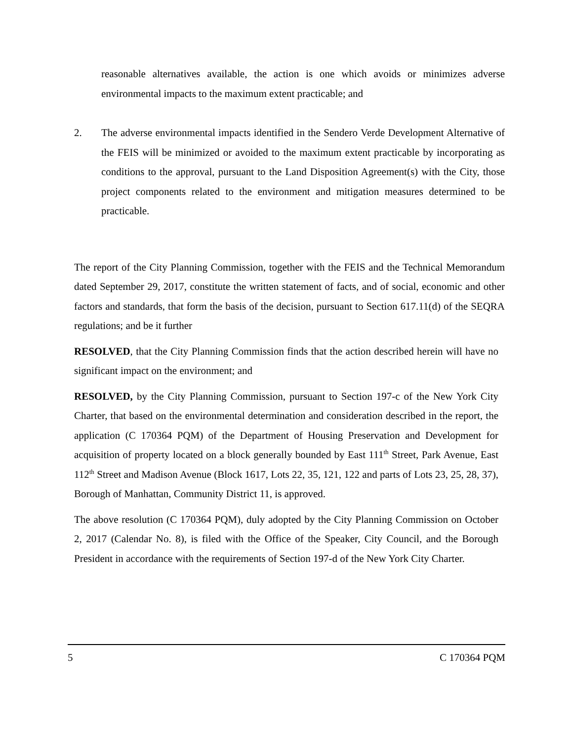reasonable alternatives available, the action is one which avoids or minimizes adverse environmental impacts to the maximum extent practicable; and
2. The adverse environmental impacts identified in the Sendero Verde Development Alternative of the FEIS will be minimized or avoided to the maximum extent practicable by incorporating as conditions to the approval, pursuant to the Land Disposition Agreement(s) with the City, those project components related to the environment and mitigation measures determined to be practicable.
The report of the City Planning Commission, together with the FEIS and the Technical Memorandum dated September 29, 2017, constitute the written statement of facts, and of social, economic and other factors and standards, that form the basis of the decision, pursuant to Section 617.11(d) of the SEQRA regulations; and be it further
RESOLVED, that the City Planning Commission finds that the action described herein will have no significant impact on the environment; and
RESOLVED, by the City Planning Commission, pursuant to Section 197-c of the New York City Charter, that based on the environmental determination and consideration described in the report, the application (C 170364 PQM) of the Department of Housing Preservation and Development for acquisition of property located on a block generally bounded by East 111<sup>th</sup> Street, Park Avenue, East 112<sup>th</sup> Street and Madison Avenue (Block 1617, Lots 22, 35, 121, 122 and parts of Lots 23, 25, 28, 37), Borough of Manhattan, Community District 11, is approved.
The above resolution (C 170364 PQM), duly adopted by the City Planning Commission on October 2, 2017 (Calendar No. 8), is filed with the Office of the Speaker, City Council, and the Borough President in accordance with the requirements of Section 197-d of the New York City Charter.
5 C 170364 PQM